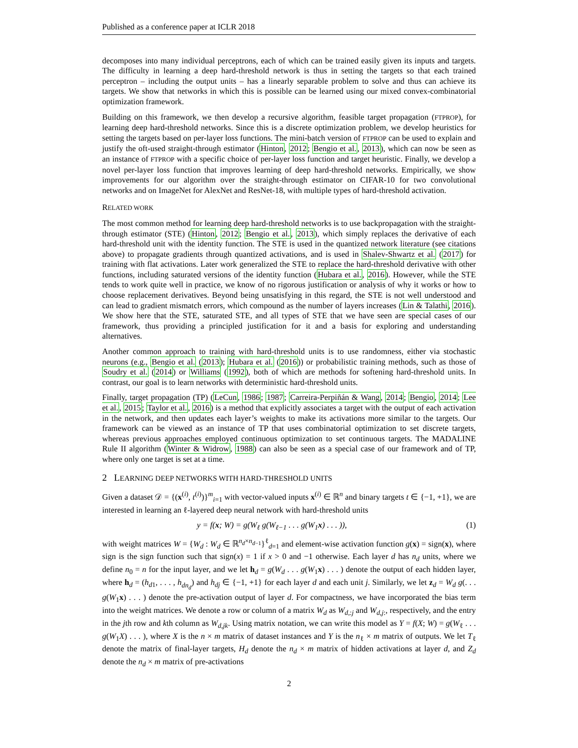Published as a conference paper at ICLR 2018
decomposes into many individual perceptrons, each of which can be trained easily given its inputs and targets. The difficulty in learning a deep hard-threshold network is thus in setting the targets so that each trained perceptron – including the output units – has a linearly separable problem to solve and thus can achieve its targets. We show that networks in which this is possible can be learned using our mixed convex-combinatorial optimization framework.
Building on this framework, we then develop a recursive algorithm, feasible target propagation (FTPROP), for learning deep hard-threshold networks. Since this is a discrete optimization problem, we develop heuristics for setting the targets based on per-layer loss functions. The mini-batch version of FTPROP can be used to explain and justify the oft-used straight-through estimator (Hinton, 2012; Bengio et al., 2013), which can now be seen as an instance of FTPROP with a specific choice of per-layer loss function and target heuristic. Finally, we develop a novel per-layer loss function that improves learning of deep hard-threshold networks. Empirically, we show improvements for our algorithm over the straight-through estimator on CIFAR-10 for two convolutional networks and on ImageNet for AlexNet and ResNet-18, with multiple types of hard-threshold activation.
RELATED WORK
The most common method for learning deep hard-threshold networks is to use backpropagation with the straight-through estimator (STE) (Hinton, 2012; Bengio et al., 2013), which simply replaces the derivative of each hard-threshold unit with the identity function. The STE is used in the quantized network literature (see citations above) to propagate gradients through quantized activations, and is used in Shalev-Shwartz et al. (2017) for training with flat activations. Later work generalized the STE to replace the hard-threshold derivative with other functions, including saturated versions of the identity function (Hubara et al., 2016). However, while the STE tends to work quite well in practice, we know of no rigorous justification or analysis of why it works or how to choose replacement derivatives. Beyond being unsatisfying in this regard, the STE is not well understood and can lead to gradient mismatch errors, which compound as the number of layers increases (Lin & Talathi, 2016). We show here that the STE, saturated STE, and all types of STE that we have seen are special cases of our framework, thus providing a principled justification for it and a basis for exploring and understanding alternatives.
Another common approach to training with hard-threshold units is to use randomness, either via stochastic neurons (e.g., Bengio et al. (2013); Hubara et al. (2016)) or probabilistic training methods, such as those of Soudry et al. (2014) or Williams (1992), both of which are methods for softening hard-threshold units. In contrast, our goal is to learn networks with deterministic hard-threshold units.
Finally, target propagation (TP) (LeCun, 1986; 1987; Carreira-Perpiñán & Wang, 2014; Bengio, 2014; Lee et al., 2015; Taylor et al., 2016) is a method that explicitly associates a target with the output of each activation in the network, and then updates each layer’s weights to make its activations more similar to the targets. Our framework can be viewed as an instance of TP that uses combinatorial optimization to set discrete targets, whereas previous approaches employed continuous optimization to set continuous targets. The MADALINE Rule II algorithm (Winter & Widrow, 1988) can also be seen as a special case of our framework and of TP, where only one target is set at a time.
2 LEARNING DEEP NETWORKS WITH HARD-THRESHOLD UNITS
Given a dataset 𝒟 = {(x<sup>(i)</sup>, t<sup>(i)</sup>)}<sup>m</sup><sub>i=1</sub> with vector-valued inputs x<sup>(i)</sup> ∈ ℝ<sup>n</sup> and binary targets t ∈ {−1, +1}, we are interested in learning an ℓ-layered deep neural network with hard-threshold units
y = f(x; W) = g(W<sub>ℓ</sub> g(W<sub>ℓ−1</sub> . . . g(W<sub>1</sub>x) . . . )), (1)
with weight matrices W = {W<sub>d</sub> : W<sub>d</sub> ∈ ℝ<sup>n<sub>d</sub>×n<sub>d−1</sub></sup>}<sup>ℓ</sup><sub>d=1</sub> and element-wise activation function g(x) = sign(x), where sign is the sign function such that sign(x) = 1 if x > 0 and −1 otherwise. Each layer d has n<sub>d</sub> units, where we define n<sub>0</sub> = n for the input layer, and we let h<sub>d</sub> = g(W<sub>d</sub> . . . g(W<sub>1</sub>x) . . . ) denote the output of each hidden layer, where h<sub>d</sub> = (h<sub>d1</sub>, . . . , h<sub>dn<sub>d</sub></sub>) and h<sub>dj</sub> ∈ {−1, +1} for each layer d and each unit j. Similarly, we let z<sub>d</sub> = W<sub>d</sub> g(. . . g(W<sub>1</sub>x) . . . ) denote the pre-activation output of layer d. For compactness, we have incorporated the bias term into the weight matrices. We denote a row or column of a matrix W<sub>d</sub> as W<sub>d,:j</sub> and W<sub>d,j:</sub>, respectively, and the entry in the jth row and kth column as W<sub>d,jk</sub>. Using matrix notation, we can write this model as Y = f(X; W) = g(W<sub>ℓ</sub> . . . g(W<sub>1</sub>X) . . . ), where X is the n × m matrix of dataset instances and Y is the n<sub>ℓ</sub> × m matrix of outputs. We let T<sub>ℓ</sub> denote the matrix of final-layer targets, H<sub>d</sub> denote the n<sub>d</sub> × m matrix of hidden activations at layer d, and Z<sub>d</sub> denote the n<sub>d</sub> × m matrix of pre-activations
2